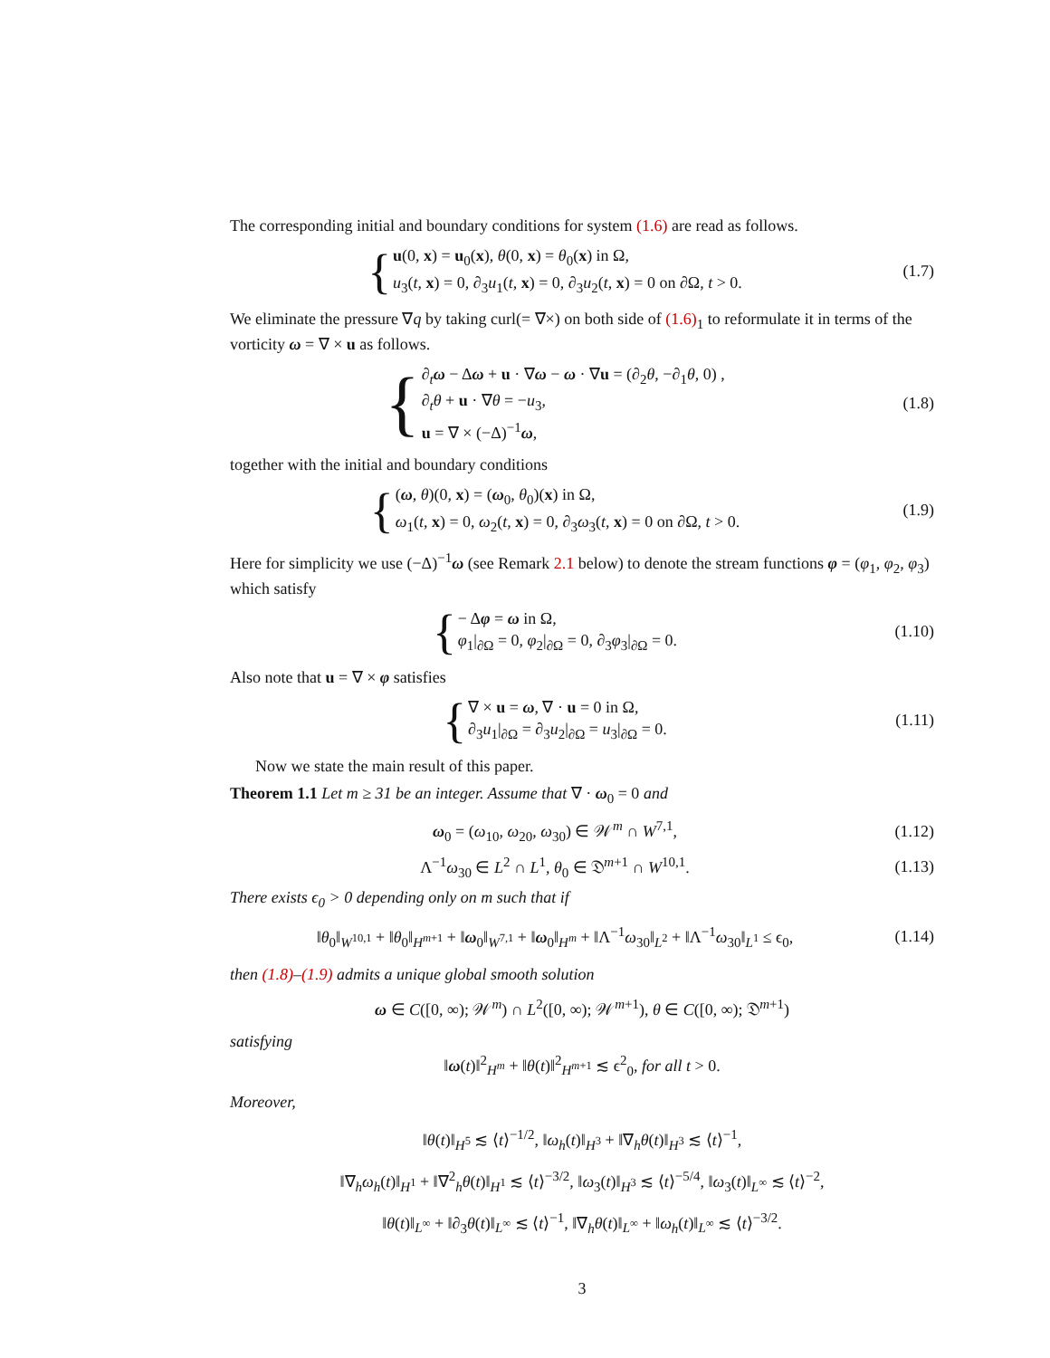The corresponding initial and boundary conditions for system (1.6) are read as follows.
{ u(0, x) = u<sub>0</sub>(x), θ(0, x) = θ<sub>0</sub>(x) in Ω,
u<sub>3</sub>(t, x) = 0, ∂<sub>3</sub>u<sub>1</sub>(t, x) = 0, ∂<sub>3</sub>u<sub>2</sub>(t, x) = 0 on ∂Ω, t > 0.
(1.7)
We eliminate the pressure ∇q by taking curl(= ∇×) on both side of (1.6)<sub>1</sub> to reformulate it in terms of the vorticity ω = ∇ × u as follows.
{ ∂<sub>t</sub>ω − Δω + u · ∇ω − ω · ∇u = (∂<sub>2</sub>θ, −∂<sub>1</sub>θ, 0) ,
∂<sub>t</sub>θ + u · ∇θ = −u<sub>3</sub>,
u = ∇ × (−Δ)<sup>−1</sup>ω,
(1.8)
together with the initial and boundary conditions
{ (ω, θ)(0, x) = (ω<sub>0</sub>, θ<sub>0</sub>)(x) in Ω,
ω<sub>1</sub>(t, x) = 0, ω<sub>2</sub>(t, x) = 0, ∂<sub>3</sub>ω<sub>3</sub>(t, x) = 0 on ∂Ω, t > 0.
(1.9)
Here for simplicity we use (−Δ)<sup>−1</sup>ω (see Remark 2.1 below) to denote the stream functions φ = (φ<sub>1</sub>, φ<sub>2</sub>, φ<sub>3</sub>) which satisfy
{ − Δφ = ω in Ω,
φ<sub>1</sub>|<sub>∂Ω</sub> = 0, φ<sub>2</sub>|<sub>∂Ω</sub> = 0, ∂<sub>3</sub>φ<sub>3</sub>|<sub>∂Ω</sub> = 0.
(1.10)
Also note that u = ∇ × φ satisfies
{ ∇ × u = ω, ∇ · u = 0 in Ω,
∂<sub>3</sub>u<sub>1</sub>|<sub>∂Ω</sub> = ∂<sub>3</sub>u<sub>2</sub>|<sub>∂Ω</sub> = u<sub>3</sub>|<sub>∂Ω</sub> = 0.
(1.11)
Now we state the main result of this paper.
Theorem 1.1 Let m ≥ 31 be an integer. Assume that ∇ · ω<sub>0</sub> = 0 and
ω<sub>0</sub> = (ω<sub>10</sub>, ω<sub>20</sub>, ω<sub>30</sub>) ∈ 𝒲<sup>m</sup> ∩ W<sup>7,1</sup>,
(1.12)
Λ<sup>−1</sup>ω<sub>30</sub> ∈ L<sup>2</sup> ∩ L<sup>1</sup>, θ<sub>0</sub> ∈ 𝔇<sup>m+1</sup> ∩ W<sup>10,1</sup>.
(1.13)
There exists ϵ<sub>0</sub> > 0 depending only on m such that if
‖θ<sub>0</sub>‖<sub>W<sup>10,1</sup></sub> + ‖θ<sub>0</sub>‖<sub>H<sup>m+1</sup></sub> + ‖ω<sub>0</sub>‖<sub>W<sup>7,1</sup></sub> + ‖ω<sub>0</sub>‖<sub>H<sup>m</sup></sub> + ‖Λ<sup>−1</sup>ω<sub>30</sub>‖<sub>L<sup>2</sup></sub> + ‖Λ<sup>−1</sup>ω<sub>30</sub>‖<sub>L<sup>1</sup></sub> ≤ ϵ<sub>0</sub>,
(1.14)
then (1.8)–(1.9) admits a unique global smooth solution
ω ∈ C([0, ∞); 𝒲<sup>m</sup>) ∩ L<sup>2</sup>([0, ∞); 𝒲<sup>m+1</sup>), θ ∈ C([0, ∞); 𝔇<sup>m+1</sup>)
satisfying
‖ω(t)‖<sup>2</sup><sub>H<sup>m</sup></sub> + ‖θ(t)‖<sup>2</sup><sub>H<sup>m+1</sup></sub> ≲ ϵ<sup>2</sup><sub>0</sub>, for all t > 0.
Moreover,
‖θ(t)‖<sub>H<sup>5</sup></sub> ≲ ⟨t⟩<sup>−1/2</sup>, ‖ω<sub>h</sub>(t)‖<sub>H<sup>3</sup></sub> + ‖∇<sub>h</sub>θ(t)‖<sub>H<sup>3</sup></sub> ≲ ⟨t⟩<sup>−1</sup>,
‖∇<sub>h</sub>ω<sub>h</sub>(t)‖<sub>H<sup>1</sup></sub> + ‖∇<sup>2</sup><sub>h</sub>θ(t)‖<sub>H<sup>1</sup></sub> ≲ ⟨t⟩<sup>−3/2</sup>, ‖ω<sub>3</sub>(t)‖<sub>H<sup>3</sup></sub> ≲ ⟨t⟩<sup>−5/4</sup>, ‖ω<sub>3</sub>(t)‖<sub>L<sup>∞</sup></sub> ≲ ⟨t⟩<sup>−2</sup>,
‖θ(t)‖<sub>L<sup>∞</sup></sub> + ‖∂<sub>3</sub>θ(t)‖<sub>L<sup>∞</sup></sub> ≲ ⟨t⟩<sup>−1</sup>, ‖∇<sub>h</sub>θ(t)‖<sub>L<sup>∞</sup></sub> + ‖ω<sub>h</sub>(t)‖<sub>L<sup>∞</sup></sub> ≲ ⟨t⟩<sup>−3/2</sup>.
3